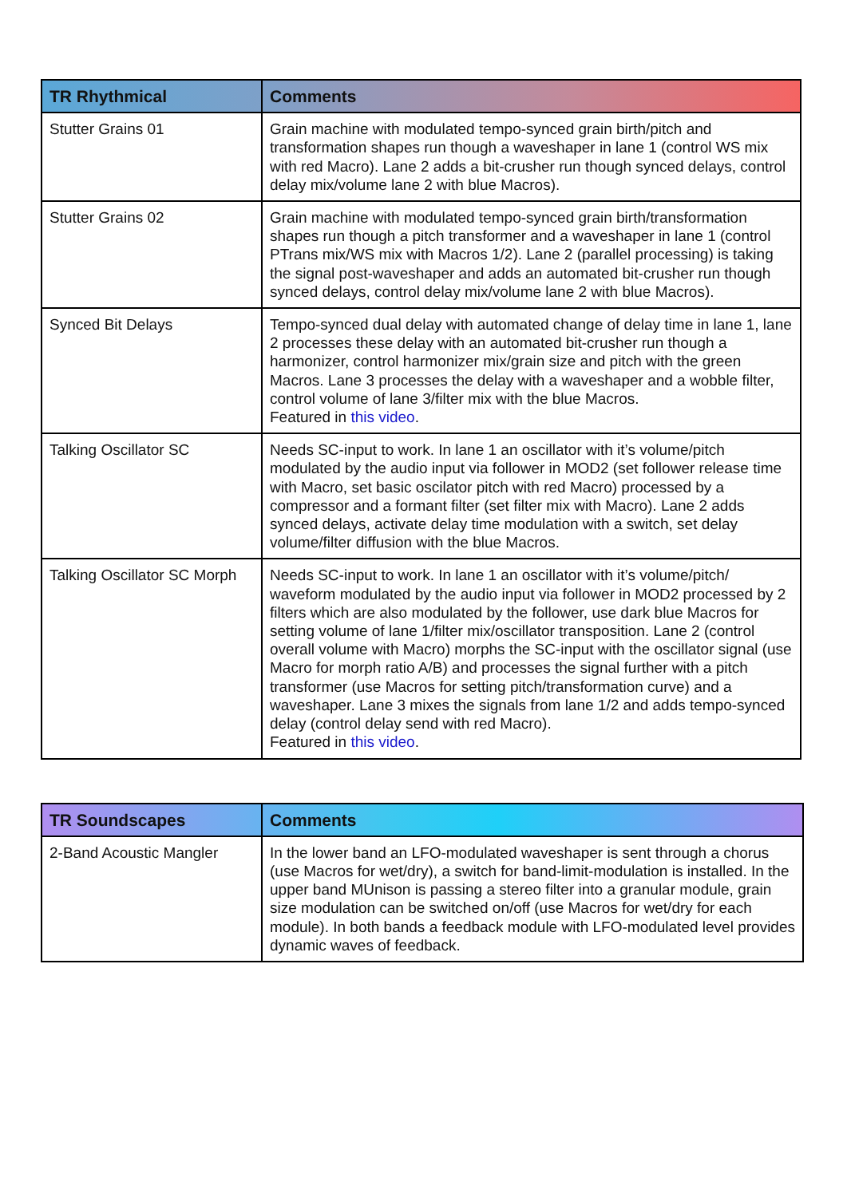| TR Rhythmical | Comments |
| --- | --- |
| Stutter Grains 01 | Grain machine with modulated tempo-synced grain birth/pitch and transformation shapes run though a waveshaper in lane 1 (control WS mix with red Macro). Lane 2 adds a bit-crusher run though synced delays, control delay mix/volume lane 2 with blue Macros). |
| Stutter Grains 02 | Grain machine with modulated tempo-synced grain birth/transformation shapes run though a pitch transformer and a waveshaper in lane 1 (control PTrans mix/WS mix with Macros 1/2). Lane 2 (parallel processing) is taking the signal post-waveshaper and adds an automated bit-crusher run though synced delays, control delay mix/volume lane 2 with blue Macros). |
| Synced Bit Delays | Tempo-synced dual delay with automated change of delay time in lane 1, lane 2 processes these delay with an automated bit-crusher run though a harmonizer, control harmonizer mix/grain size and pitch with the green Macros. Lane 3 processes the delay with a waveshaper and a wobble filter, control volume of lane 3/filter mix with the blue Macros. Featured in this video . |
| Talking Oscillator SC | Needs SC-input to work. In lane 1 an oscillator with it’s volume/pitch modulated by the audio input via follower in MOD2 (set follower release time with Macro, set basic oscilator pitch with red Macro) processed by a compressor and a formant filter (set filter mix with Macro). Lane 2 adds synced delays, activate delay time modulation with a switch, set delay volume/filter diffusion with the blue Macros. |
| Talking Oscillator SC Morph | Needs SC-input to work. In lane 1 an oscillator with it’s volume/pitch/ waveform modulated by the audio input via follower in MOD2 processed by 2 filters which are also modulated by the follower, use dark blue Macros for setting volume of lane 1/filter mix/oscillator transposition. Lane 2 (control overall volume with Macro) morphs the SC-input with the oscillator signal (use Macro for morph ratio A/B) and processes the signal further with a pitch transformer (use Macros for setting pitch/transformation curve) and a waveshaper. Lane 3 mixes the signals from lane 1/2 and adds tempo-synced delay (control delay send with red Macro). Featured in this video . |
| TR Soundscapes | Comments |
| --- | --- |
| 2-Band Acoustic Mangler | In the lower band an LFO-modulated waveshaper is sent through a chorus (use Macros for wet/dry), a switch for band-limit-modulation is installed. In the upper band MUnison is passing a stereo filter into a granular module, grain size modulation can be switched on/off (use Macros for wet/dry for each module). In both bands a feedback module with LFO-modulated level provides dynamic waves of feedback. |